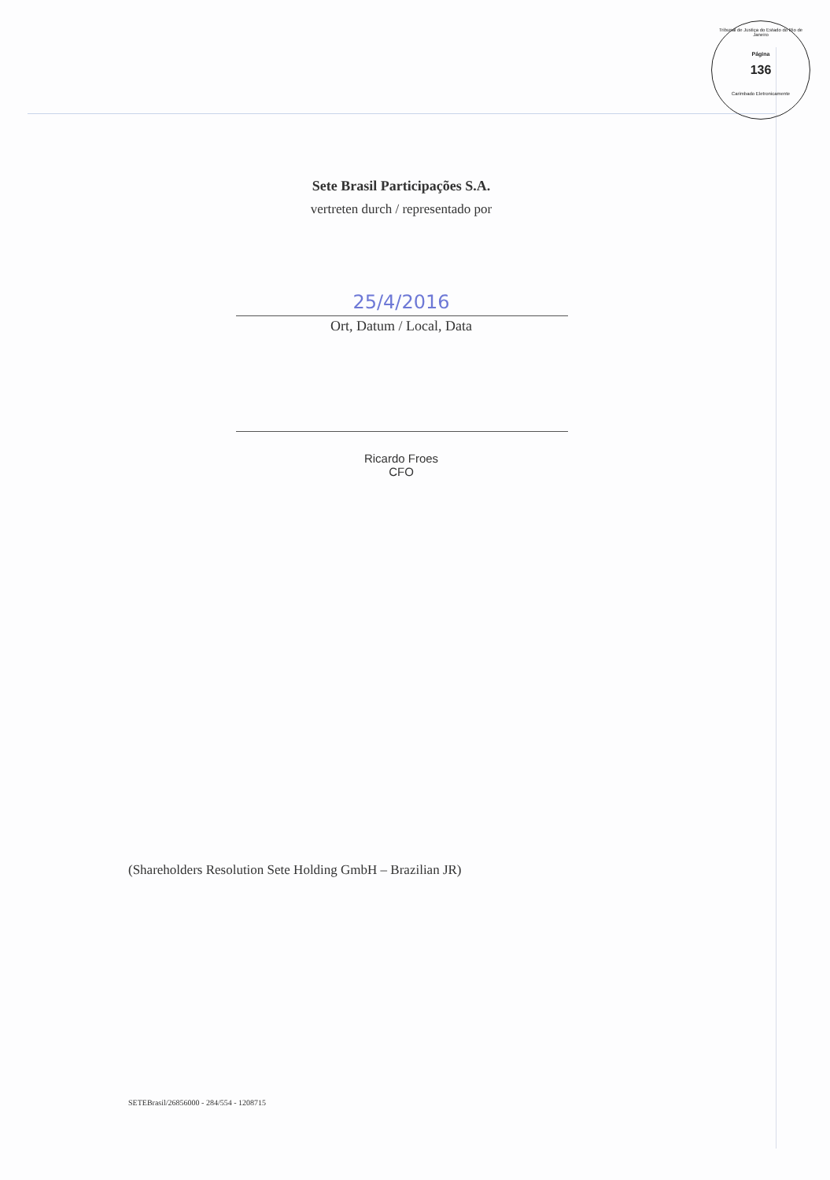Tribunal de Justiça do Estado do Rio de Janeiro
Página
136
Carimbado Eletronicamente
Sete Brasil Participações S.A.
vertreten durch / representado por
25/4/2016
Ort, Datum / Local, Data
Ricardo Froes
CFO
(Shareholders Resolution Sete Holding GmbH – Brazilian JR)
SETEBrasil/26856000 - 284/554 - 1208715